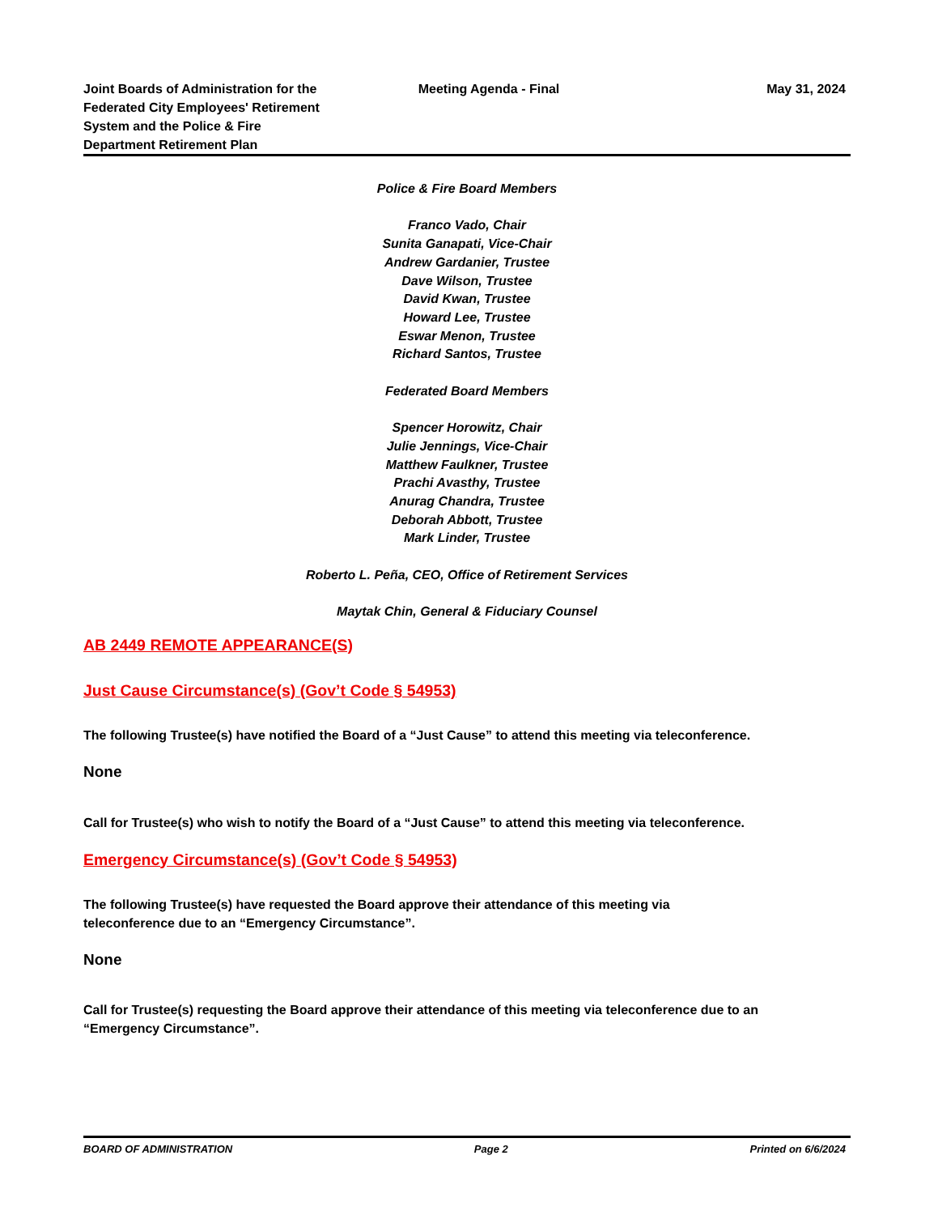Joint Boards of Administration for the Federated City Employees' Retirement System and the Police & Fire Department Retirement Plan
Meeting Agenda - Final May 31, 2024
Police & Fire Board Members
Franco Vado, Chair
Sunita Ganapati, Vice-Chair
Andrew Gardanier, Trustee
Dave Wilson, Trustee
David Kwan, Trustee
Howard Lee, Trustee
Eswar Menon, Trustee
Richard Santos, Trustee
Federated Board Members
Spencer Horowitz, Chair
Julie Jennings, Vice-Chair
Matthew Faulkner, Trustee
Prachi Avasthy, Trustee
Anurag Chandra, Trustee
Deborah Abbott, Trustee
Mark Linder, Trustee
Roberto L. Peña, CEO, Office of Retirement Services
Maytak Chin, General & Fiduciary Counsel
AB 2449 REMOTE APPEARANCE(S)
Just Cause Circumstance(s) (Gov’t Code § 54953)
The following Trustee(s) have notified the Board of a “Just Cause” to attend this meeting via teleconference.
None
Call for Trustee(s) who wish to notify the Board of a “Just Cause” to attend this meeting via teleconference.
Emergency Circumstance(s) (Gov’t Code § 54953)
The following Trustee(s) have requested the Board approve their attendance of this meeting via teleconference due to an “Emergency Circumstance”.
None
Call for Trustee(s) requesting the Board approve their attendance of this meeting via teleconference due to an “Emergency Circumstance”.
BOARD OF ADMINISTRATION Page 2 Printed on 6/6/2024